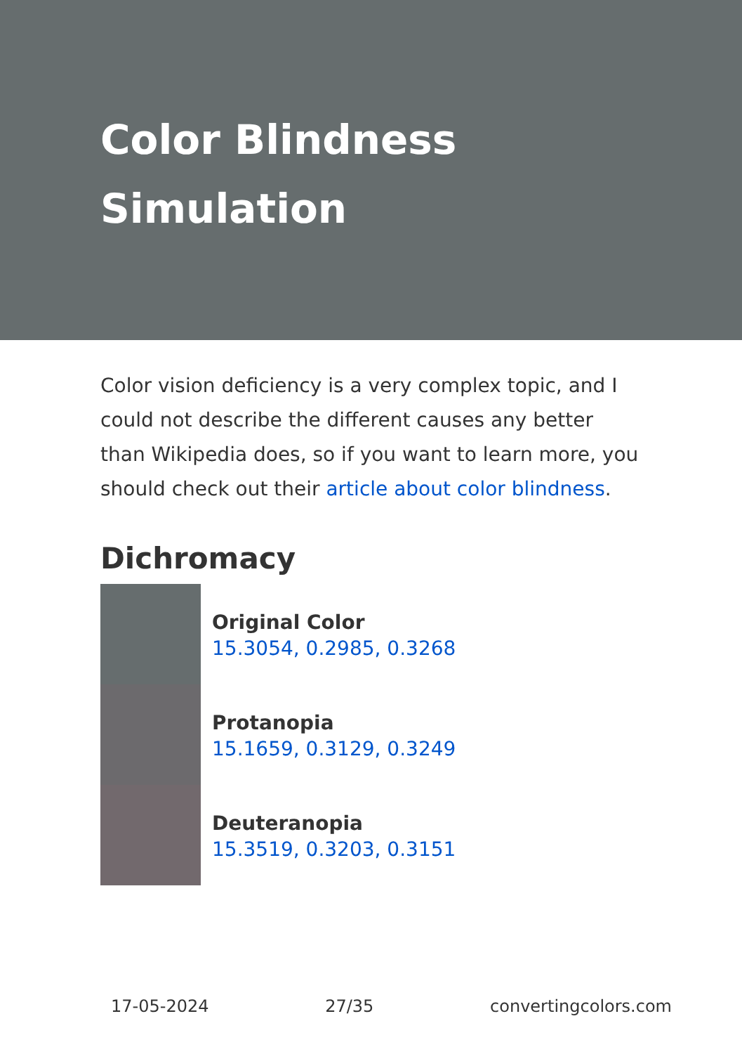Color Blindness Simulation
Color vision deficiency is a very complex topic, and I could not describe the different causes any better than Wikipedia does, so if you want to learn more, you should check out their article about color blindness.
Dichromacy
Original Color
15.3054, 0.2985, 0.3268
Protanopia
15.1659, 0.3129, 0.3249
Deuteranopia
15.3519, 0.3203, 0.3151
17-05-2024 27/35 convertingcolors.com